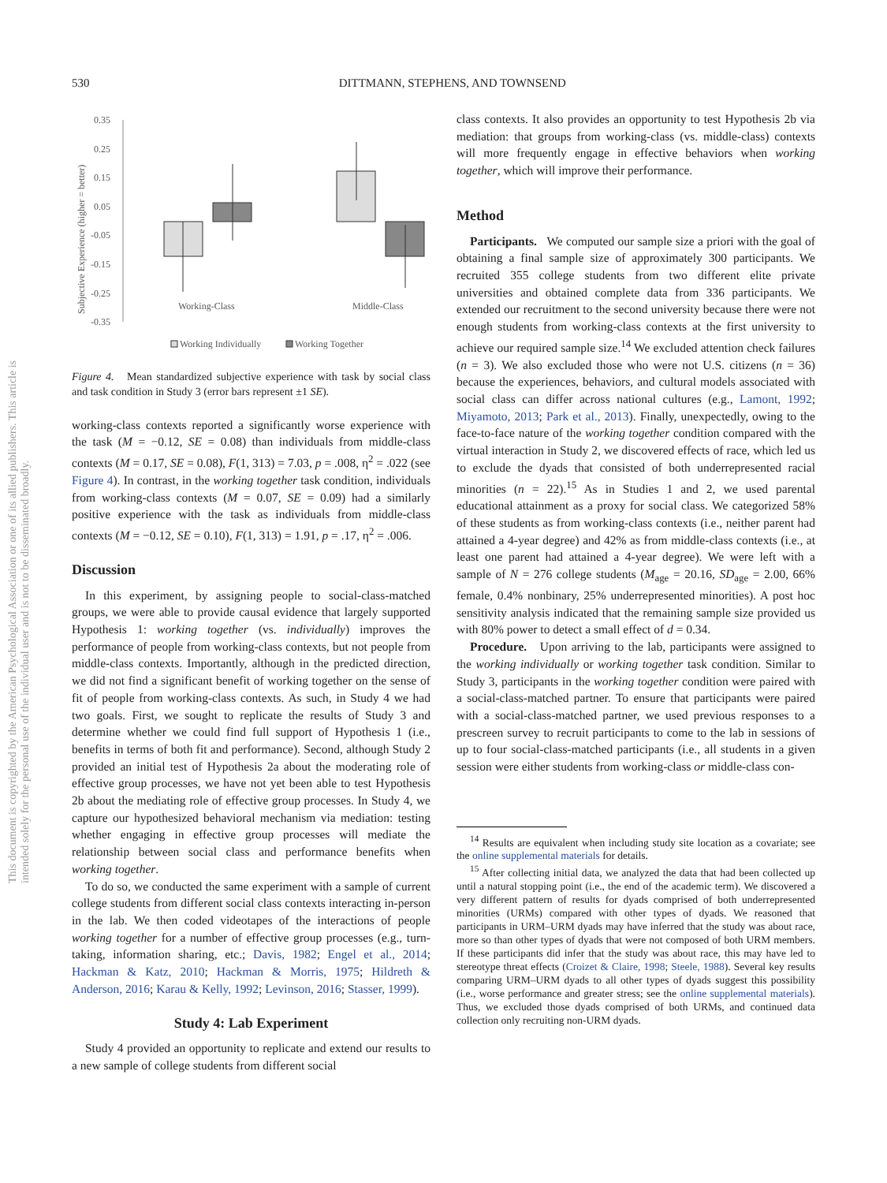530 DITTMANN, STEPHENS, AND TOWNSEND
This document is copyrighted by the American Psychological Association or one of its allied publishers. This article is intended solely for the personal use of the individual user and is not to be disseminated broadly.
Subjective Experience (higher = better)
0.35
0.25
0.15
0.05
-0.05
-0.15
-0.25
-0.35
Working-Class
Middle-Class
Working Individually
Working Together
Figure 4. Mean standardized subjective experience with task by social class and task condition in Study 3 (error bars represent ±1 SE).
working-class contexts reported a significantly worse experience with the task (M = −0.12, SE = 0.08) than individuals from middle-class contexts (M = 0.17, SE = 0.08), F(1, 313) = 7.03, p = .008, η<sup>2</sup> = .022 (see Figure 4). In contrast, in the working together task condition, individuals from working-class contexts (M = 0.07, SE = 0.09) had a similarly positive experience with the task as individuals from middle-class contexts (M = −0.12, SE = 0.10), F(1, 313) = 1.91, p = .17, η<sup>2</sup> = .006.
Discussion
In this experiment, by assigning people to social-class-matched groups, we were able to provide causal evidence that largely supported Hypothesis 1: working together (vs. individually) improves the performance of people from working-class contexts, but not people from middle-class contexts. Importantly, although in the predicted direction, we did not find a significant benefit of working together on the sense of fit of people from working-class contexts. As such, in Study 4 we had two goals. First, we sought to replicate the results of Study 3 and determine whether we could find full support of Hypothesis 1 (i.e., benefits in terms of both fit and performance). Second, although Study 2 provided an initial test of Hypothesis 2a about the moderating role of effective group processes, we have not yet been able to test Hypothesis 2b about the mediating role of effective group processes. In Study 4, we capture our hypothesized behavioral mechanism via mediation: testing whether engaging in effective group processes will mediate the relationship between social class and performance benefits when working together.
To do so, we conducted the same experiment with a sample of current college students from different social class contexts interacting in-person in the lab. We then coded videotapes of the interactions of people working together for a number of effective group processes (e.g., turn-taking, information sharing, etc.; Davis, 1982; Engel et al., 2014; Hackman & Katz, 2010; Hackman & Morris, 1975; Hildreth & Anderson, 2016; Karau & Kelly, 1992; Levinson, 2016; Stasser, 1999).
Study 4: Lab Experiment
Study 4 provided an opportunity to replicate and extend our results to a new sample of college students from different social
class contexts. It also provides an opportunity to test Hypothesis 2b via mediation: that groups from working-class (vs. middle-class) contexts will more frequently engage in effective behaviors when working together, which will improve their performance.
Method
Participants. We computed our sample size a priori with the goal of obtaining a final sample size of approximately 300 participants. We recruited 355 college students from two different elite private universities and obtained complete data from 336 participants. We extended our recruitment to the second university because there were not enough students from working-class contexts at the first university to achieve our required sample size.<sup>14</sup> We excluded attention check failures (n = 3). We also excluded those who were not U.S. citizens (n = 36) because the experiences, behaviors, and cultural models associated with social class can differ across national cultures (e.g., Lamont, 1992; Miyamoto, 2013; Park et al., 2013). Finally, unexpectedly, owing to the face-to-face nature of the working together condition compared with the virtual interaction in Study 2, we discovered effects of race, which led us to exclude the dyads that consisted of both underrepresented racial minorities (n = 22).<sup>15</sup> As in Studies 1 and 2, we used parental educational attainment as a proxy for social class. We categorized 58% of these students as from working-class contexts (i.e., neither parent had attained a 4-year degree) and 42% as from middle-class contexts (i.e., at least one parent had attained a 4-year degree). We were left with a sample of N = 276 college students (M<sub>age</sub> = 20.16, SD<sub>age</sub> = 2.00, 66% female, 0.4% nonbinary, 25% underrepresented minorities). A post hoc sensitivity analysis indicated that the remaining sample size provided us with 80% power to detect a small effect of d = 0.34.
Procedure. Upon arriving to the lab, participants were assigned to the working individually or working together task condition. Similar to Study 3, participants in the working together condition were paired with a social-class-matched partner. To ensure that participants were paired with a social-class-matched partner, we used previous responses to a prescreen survey to recruit participants to come to the lab in sessions of up to four social-class-matched participants (i.e., all students in a given session were either students from working-class or middle-class con-
<sup>14</sup> Results are equivalent when including study site location as a covariate; see the online supplemental materials for details.
<sup>15</sup> After collecting initial data, we analyzed the data that had been collected up until a natural stopping point (i.e., the end of the academic term). We discovered a very different pattern of results for dyads comprised of both underrepresented minorities (URMs) compared with other types of dyads. We reasoned that participants in URM–URM dyads may have inferred that the study was about race, more so than other types of dyads that were not composed of both URM members. If these participants did infer that the study was about race, this may have led to stereotype threat effects (Croizet & Claire, 1998; Steele, 1988). Several key results comparing URM–URM dyads to all other types of dyads suggest this possibility (i.e., worse performance and greater stress; see the online supplemental materials). Thus, we excluded those dyads comprised of both URMs, and continued data collection only recruiting non-URM dyads.